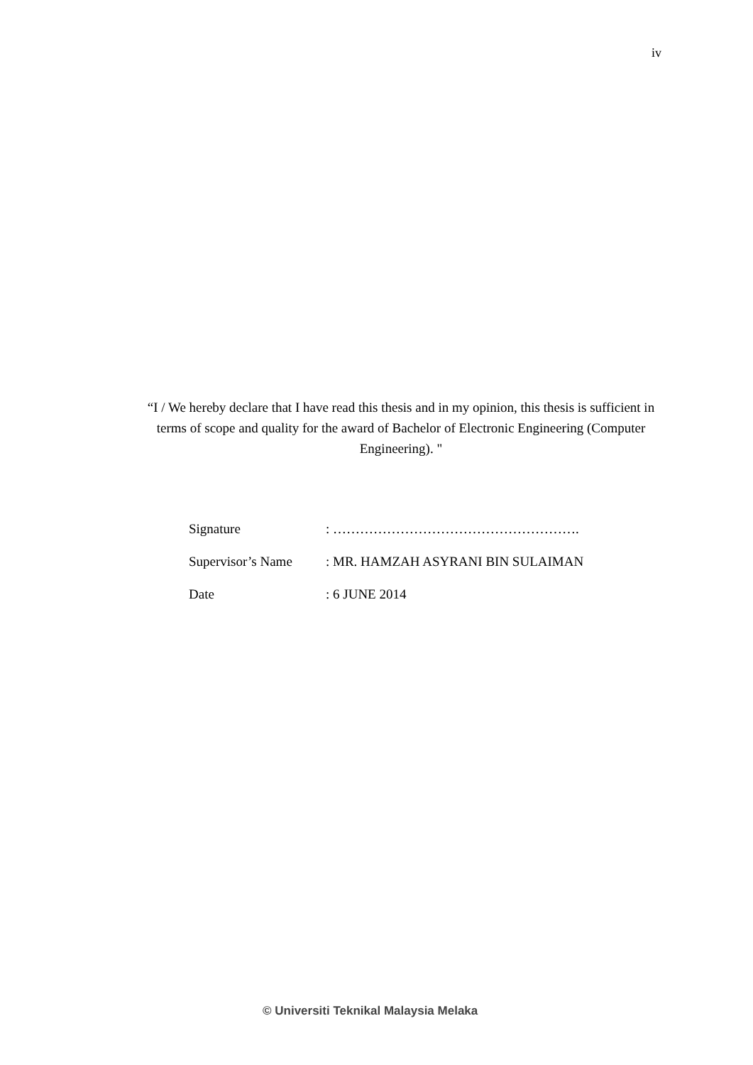iv
“I / We hereby declare that I have read this thesis and in my opinion, this thesis is sufficient in terms of scope and quality for the award of Bachelor of Electronic Engineering (Computer Engineering). "
Signature : ……………………………………………….
Supervisor’s Name : MR. HAMZAH ASYRANI BIN SULAIMAN
Date : 6 JUNE 2014
© Universiti Teknikal Malaysia Melaka